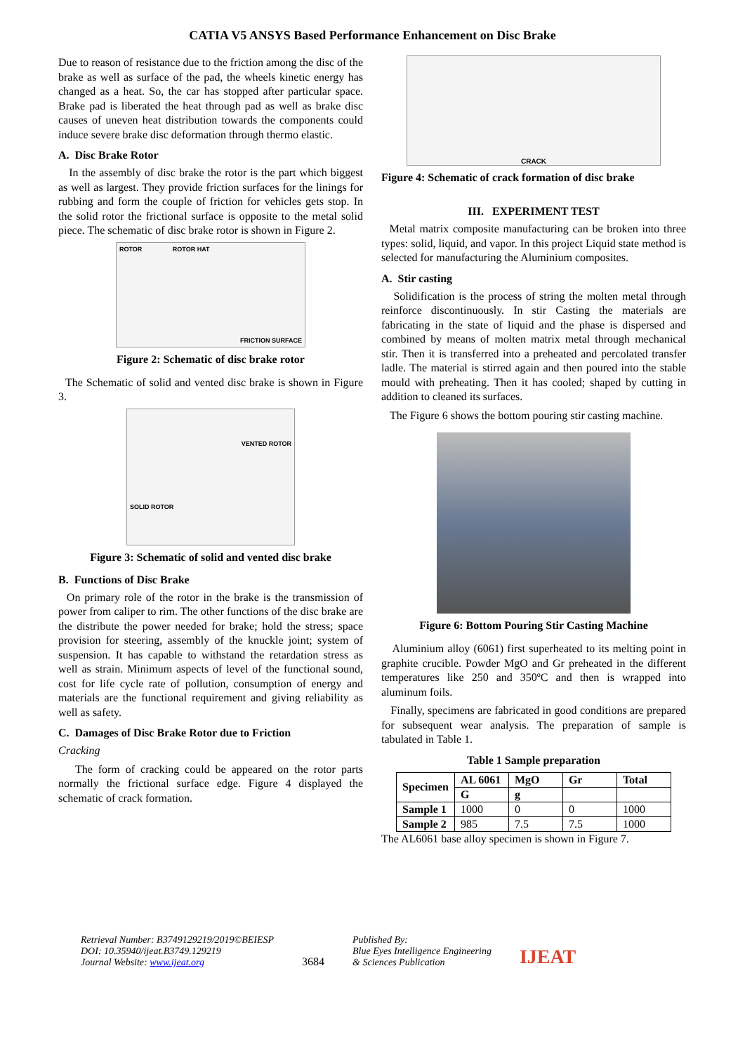CATIA V5 ANSYS Based Performance Enhancement on Disc Brake
Due to reason of resistance due to the friction among the disc of the brake as well as surface of the pad, the wheels kinetic energy has changed as a heat. So, the car has stopped after particular space. Brake pad is liberated the heat through pad as well as brake disc causes of uneven heat distribution towards the components could induce severe brake disc deformation through thermo elastic.
A. Disc Brake Rotor
In the assembly of disc brake the rotor is the part which biggest as well as largest. They provide friction surfaces for the linings for rubbing and form the couple of friction for vehicles gets stop. In the solid rotor the frictional surface is opposite to the metal solid piece. The schematic of disc brake rotor is shown in Figure 2.
ROTOR ROTOR HAT FRICTION SURFACE
Figure 2: Schematic of disc brake rotor
The Schematic of solid and vented disc brake is shown in Figure 3.
VENTED ROTOR
SOLID ROTOR
Figure 3: Schematic of solid and vented disc brake
B. Functions of Disc Brake
On primary role of the rotor in the brake is the transmission of power from caliper to rim. The other functions of the disc brake are the distribute the power needed for brake; hold the stress; space provision for steering, assembly of the knuckle joint; system of suspension. It has capable to withstand the retardation stress as well as strain. Minimum aspects of level of the functional sound, cost for life cycle rate of pollution, consumption of energy and materials are the functional requirement and giving reliability as well as safety.
C. Damages of Disc Brake Rotor due to Friction
Cracking
The form of cracking could be appeared on the rotor parts normally the frictional surface edge. Figure 4 displayed the schematic of crack formation.
CRACK
Figure 4: Schematic of crack formation of disc brake
III. EXPERIMENT TEST
Metal matrix composite manufacturing can be broken into three types: solid, liquid, and vapor. In this project Liquid state method is selected for manufacturing the Aluminium composites.
A. Stir casting
Solidification is the process of string the molten metal through reinforce discontinuously. In stir Casting the materials are fabricating in the state of liquid and the phase is dispersed and combined by means of molten matrix metal through mechanical stir. Then it is transferred into a preheated and percolated transfer ladle. The material is stirred again and then poured into the stable mould with preheating. Then it has cooled; shaped by cutting in addition to cleaned its surfaces.
The Figure 6 shows the bottom pouring stir casting machine.
Figure 6: Bottom Pouring Stir Casting Machine
Aluminium alloy (6061) first superheated to its melting point in graphite crucible. Powder MgO and Gr preheated in the different temperatures like 250 and 350ºC and then is wrapped into aluminum foils.
Finally, specimens are fabricated in good conditions are prepared for subsequent wear analysis. The preparation of sample is tabulated in Table 1.
Table 1 Sample preparation
| Specimen | AL 6061 | MgO | Gr | Total |
| --- | --- | --- | --- | --- |
| | G | g | | |
| Sample 1 | 1000 | 0 | 0 | 1000 |
| Sample 2 | 985 | 7.5 | 7.5 | 1000 |
The AL6061 base alloy specimen is shown in Figure 7.
Retrieval Number: B3749129219/2019©BEIESP
DOI: 10.35940/ijeat.B3749.129219
Journal Website: www.ijeat.org
3684
Published By:
Blue Eyes Intelligence Engineering
& Sciences Publication
IJEAT